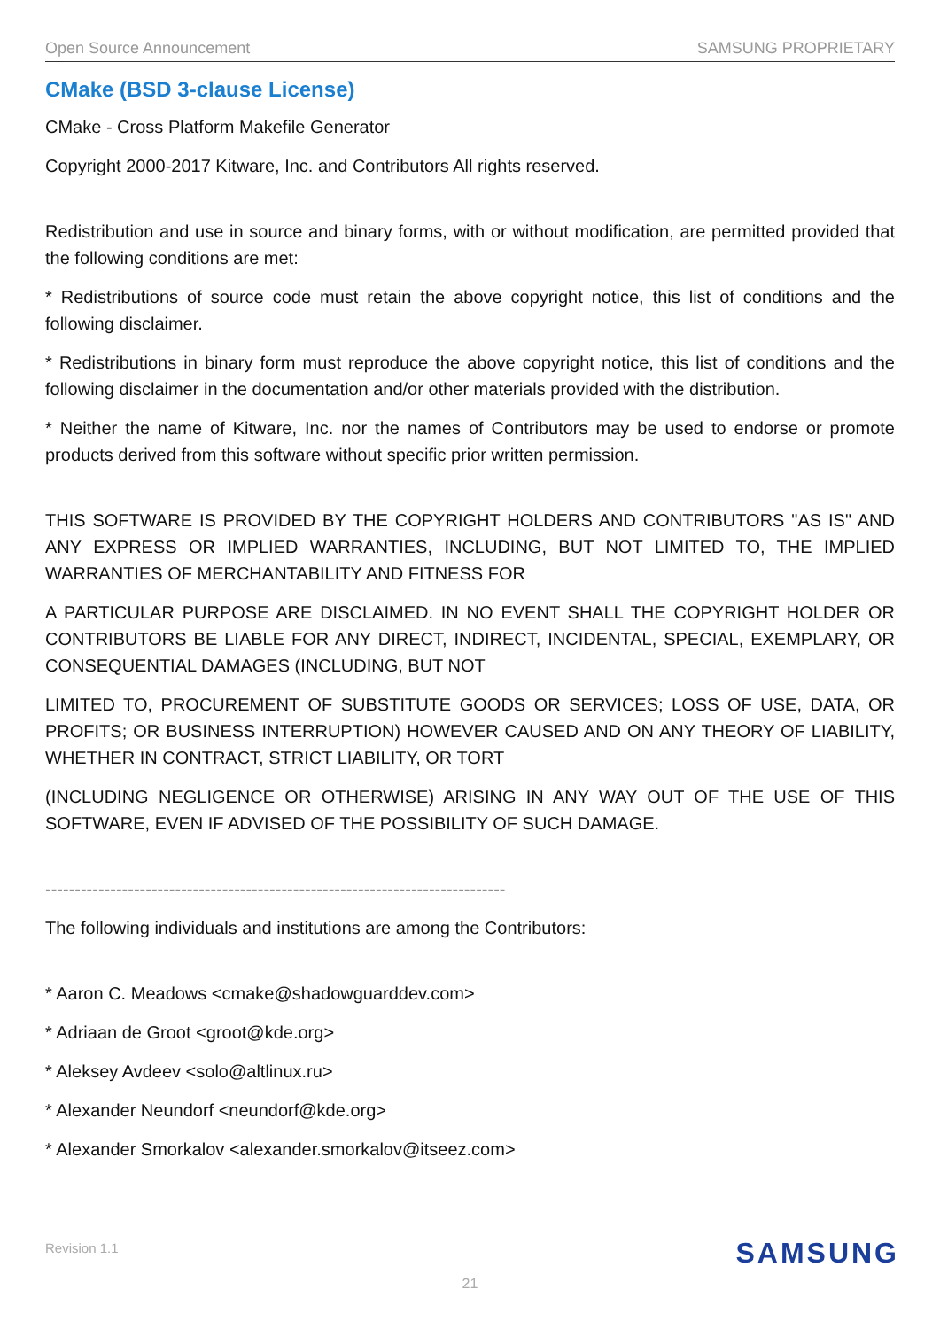Open Source Announcement SAMSUNG PROPRIETARY
CMake (BSD 3-clause License)
CMake - Cross Platform Makefile Generator
Copyright 2000-2017 Kitware, Inc. and Contributors All rights reserved.
Redistribution and use in source and binary forms, with or without modification, are permitted provided that the following conditions are met:
* Redistributions of source code must retain the above copyright notice, this list of conditions and the following disclaimer.
* Redistributions in binary form must reproduce the above copyright notice, this list of conditions and the following disclaimer in the documentation and/or other materials provided with the distribution.
* Neither the name of Kitware, Inc. nor the names of Contributors may be used to endorse or promote products derived from this software without specific prior written permission.
THIS SOFTWARE IS PROVIDED BY THE COPYRIGHT HOLDERS AND CONTRIBUTORS "AS IS" AND ANY EXPRESS OR IMPLIED WARRANTIES, INCLUDING, BUT NOT LIMITED TO, THE IMPLIED WARRANTIES OF MERCHANTABILITY AND FITNESS FOR
A PARTICULAR PURPOSE ARE DISCLAIMED. IN NO EVENT SHALL THE COPYRIGHT HOLDER OR CONTRIBUTORS BE LIABLE FOR ANY DIRECT, INDIRECT, INCIDENTAL, SPECIAL, EXEMPLARY, OR CONSEQUENTIAL DAMAGES (INCLUDING, BUT NOT
LIMITED TO, PROCUREMENT OF SUBSTITUTE GOODS OR SERVICES; LOSS OF USE, DATA, OR PROFITS; OR BUSINESS INTERRUPTION) HOWEVER CAUSED AND ON ANY THEORY OF LIABILITY, WHETHER IN CONTRACT, STRICT LIABILITY, OR TORT
(INCLUDING NEGLIGENCE OR OTHERWISE) ARISING IN ANY WAY OUT OF THE USE OF THIS SOFTWARE, EVEN IF ADVISED OF THE POSSIBILITY OF SUCH DAMAGE.
------------------------------------------------------------------------------
The following individuals and institutions are among the Contributors:
* Aaron C. Meadows <cmake@shadowguarddev.com>
* Adriaan de Groot <groot@kde.org>
* Aleksey Avdeev <solo@altlinux.ru>
* Alexander Neundorf <neundorf@kde.org>
* Alexander Smorkalov <alexander.smorkalov@itseez.com>
Revision 1.1 SAMSUNG
21